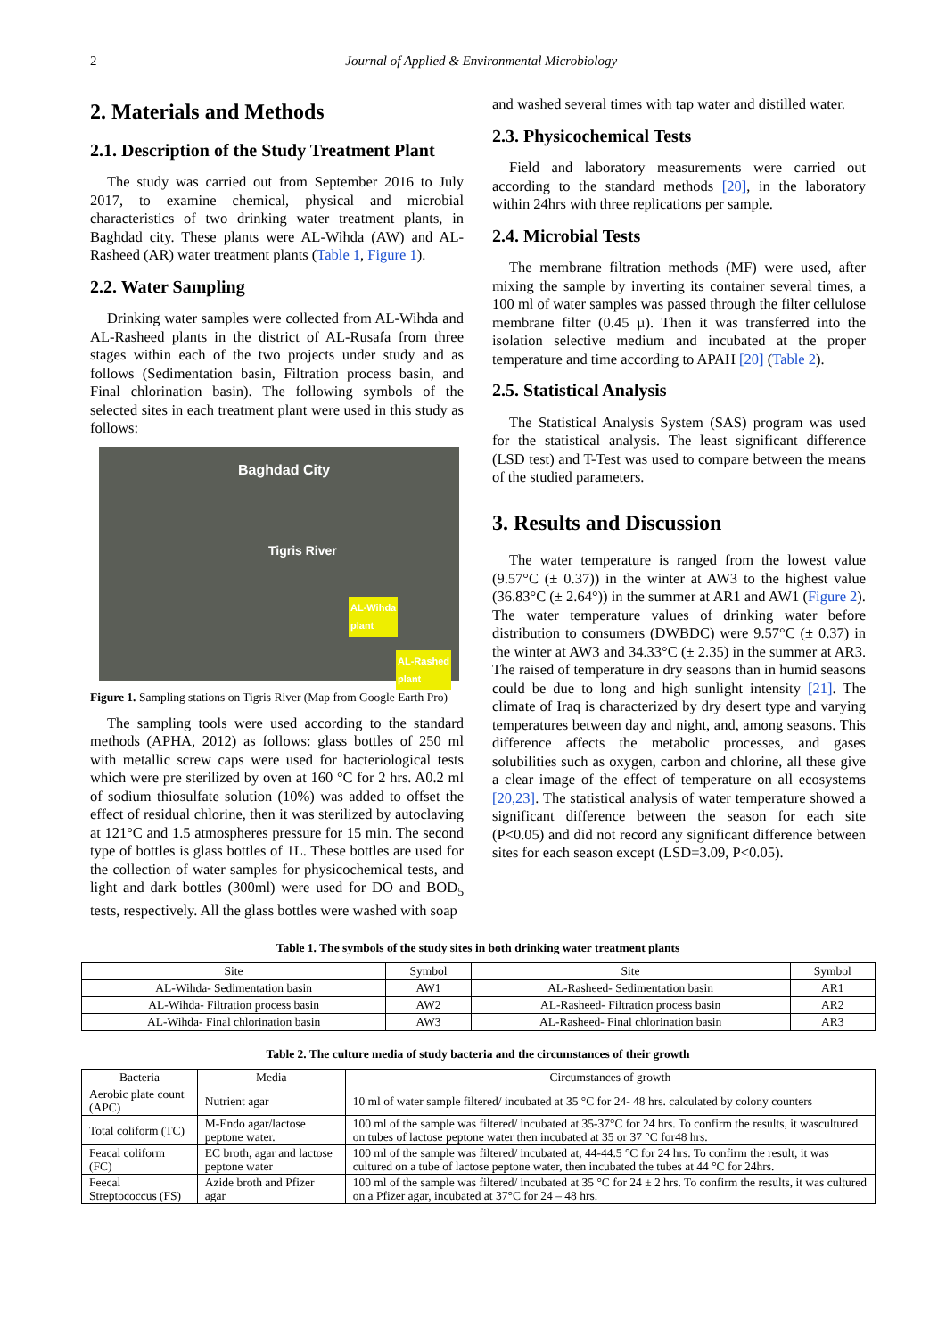2 Journal of Applied & Environmental Microbiology
2. Materials and Methods
2.1. Description of the Study Treatment Plant
The study was carried out from September 2016 to July 2017, to examine chemical, physical and microbial characteristics of two drinking water treatment plants, in Baghdad city. These plants were AL-Wihda (AW) and AL-Rasheed (AR) water treatment plants (Table 1, Figure 1).
2.2. Water Sampling
Drinking water samples were collected from AL-Wihda and AL-Rasheed plants in the district of AL-Rusafa from three stages within each of the two projects under study and as follows (Sedimentation basin, Filtration process basin, and Final chlorination basin). The following symbols of the selected sites in each treatment plant were used in this study as follows:
Baghdad City
Tigris River
AL-Wihda
plant
AL-Rashed
plant
Figure 1. Sampling stations on Tigris River (Map from Google Earth Pro)
The sampling tools were used according to the standard methods (APHA, 2012) as follows: glass bottles of 250 ml with metallic screw caps were used for bacteriological tests which were pre sterilized by oven at 160 °C for 2 hrs. A0.2 ml of sodium thiosulfate solution (10%) was added to offset the effect of residual chlorine, then it was sterilized by autoclaving at 121°C and 1.5 atmospheres pressure for 15 min. The second type of bottles is glass bottles of 1L. These bottles are used for the collection of water samples for physicochemical tests, and light and dark bottles (300ml) were used for DO and BOD<sub>5</sub> tests, respectively. All the glass bottles were washed with soap
and washed several times with tap water and distilled water.
2.3. Physicochemical Tests
Field and laboratory measurements were carried out according to the standard methods [20], in the laboratory within 24hrs with three replications per sample.
2.4. Microbial Tests
The membrane filtration methods (MF) were used, after mixing the sample by inverting its container several times, a 100 ml of water samples was passed through the filter cellulose membrane filter (0.45 µ). Then it was transferred into the isolation selective medium and incubated at the proper temperature and time according to APAH [20] (Table 2).
2.5. Statistical Analysis
The Statistical Analysis System (SAS) program was used for the statistical analysis. The least significant difference (LSD test) and T-Test was used to compare between the means of the studied parameters.
3. Results and Discussion
The water temperature is ranged from the lowest value (9.57°C (± 0.37)) in the winter at AW3 to the highest value (36.83°C (± 2.64°)) in the summer at AR1 and AW1 (Figure 2). The water temperature values of drinking water before distribution to consumers (DWBDC) were 9.57°C (± 0.37) in the winter at AW3 and 34.33°C (± 2.35) in the summer at AR3. The raised of temperature in dry seasons than in humid seasons could be due to long and high sunlight intensity [21]. The climate of Iraq is characterized by dry desert type and varying temperatures between day and night, and, among seasons. This difference affects the metabolic processes, and gases solubilities such as oxygen, carbon and chlorine, all these give a clear image of the effect of temperature on all ecosystems [20,23]. The statistical analysis of water temperature showed a significant difference between the season for each site (P<0.05) and did not record any significant difference between sites for each season except (LSD=3.09, P<0.05).
Table 1. The symbols of the study sites in both drinking water treatment plants
| Site | Symbol | Site | Symbol |
| --- | --- | --- | --- |
| AL-Wihda- Sedimentation basin | AW1 | AL-Rasheed- Sedimentation basin | AR1 |
| AL-Wihda- Filtration process basin | AW2 | AL-Rasheed- Filtration process basin | AR2 |
| AL-Wihda- Final chlorination basin | AW3 | AL-Rasheed- Final chlorination basin | AR3 |
Table 2. The culture media of study bacteria and the circumstances of their growth
| Bacteria | Media | Circumstances of growth |
| --- | --- | --- |
| Aerobic plate count (APC) | Nutrient agar | 10 ml of water sample filtered/ incubated at 35 °C for 24- 48 hrs. calculated by colony counters |
| Total coliform (TC) | M-Endo agar/lactose peptone water. | 100 ml of the sample was filtered/ incubated at 35-37°C for 24 hrs. To confirm the results, it wascultured on tubes of lactose peptone water then incubated at 35 or 37 °C for48 hrs. |
| Feacal coliform (FC) | EC broth, agar and lactose peptone water | 100 ml of the sample was filtered/ incubated at, 44-44.5 °C for 24 hrs. To confirm the result, it was cultured on a tube of lactose peptone water, then incubated the tubes at 44 °C for 24hrs. |
| Feecal Streptococcus (FS) | Azide broth and Pfizer agar | 100 ml of the sample was filtered/ incubated at 35 °C for 24 ± 2 hrs. To confirm the results, it was cultured on a Pfizer agar, incubated at 37°C for 24 – 48 hrs. |